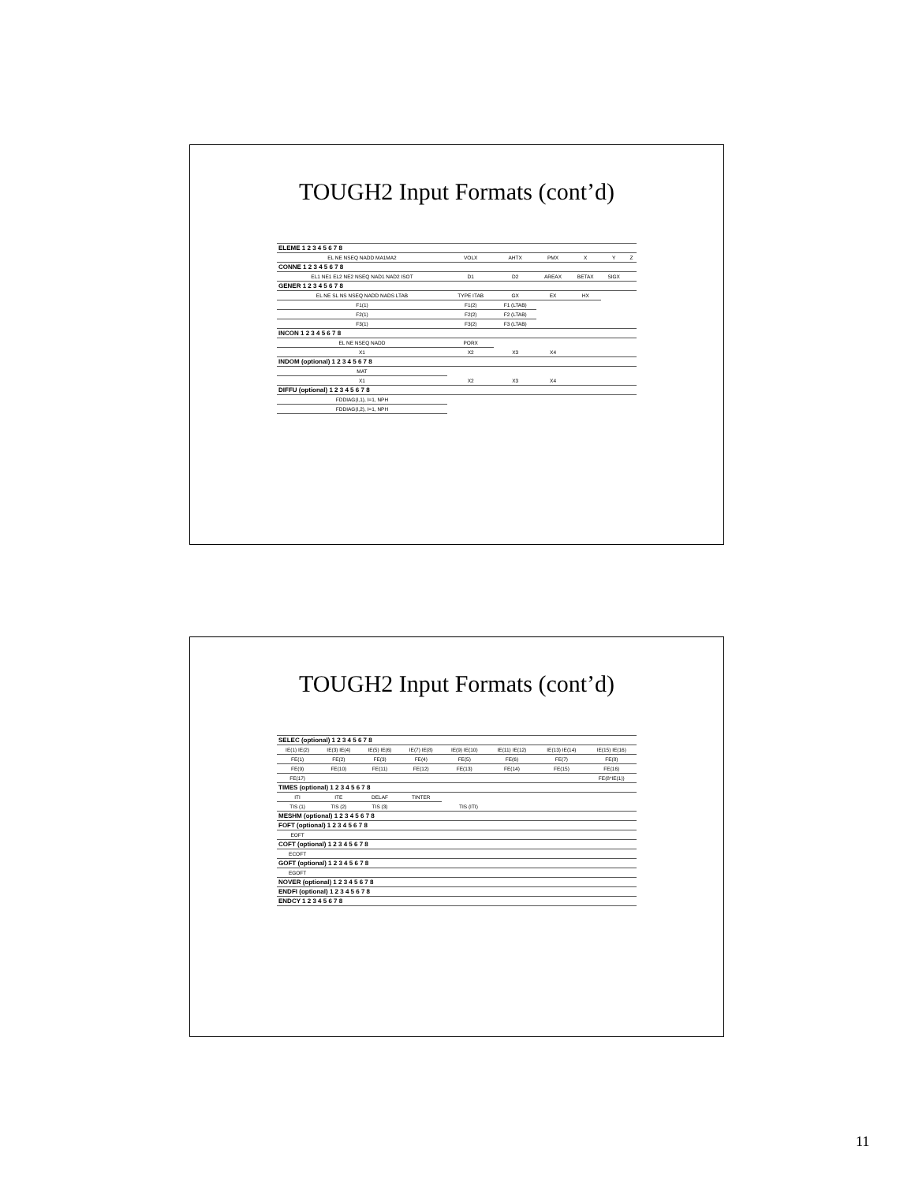TOUGH2 Input Formats (cont’d)
| ELEME 1 2 3 4 5 6 7 8 | | | | | | |
| EL NE NSEQ NADD MA1MA2 | VOLX | AHTX | PMX | X | Y | Z |
| CONNE 1 2 3 4 5 6 7 8 | | | | | | |
| EL1 NE1 EL2 NE2 NSEQ NAD1 NAD2 ISOT | D1 | D2 | AREAX | BETAX | SIGX | |
| GENER 1 2 3 4 5 6 7 8 | | | | | | |
| EL NE SL NS NSEQ NADD NADS LTAB | TYPE ITAB | GX | EX | HX | | |
| F1(1) | F1(2) | F1 (LTAB) | | | | |
| F2(1) | F2(2) | F2 (LTAB) | | | | |
| F3(1) | F3(2) | F3 (LTAB) | | | | |
| INCON 1 2 3 4 5 6 7 8 | | | | | | |
| EL NE NSEQ NADD | PORX | | | | | |
| X1 | X2 | X3 | X4 | | | |
| INDOM (optional) 1 2 3 4 5 6 7 8 | | | | | | |
| MAT | | | | | | |
| X1 | X2 | X3 | X4 | | | |
| DIFFU (optional) 1 2 3 4 5 6 7 8 | | | | | | |
| FDDIAG(I,1), I=1, NPH | | | | | | |
| FDDIAG(I,2), I=1, NPH | | | | | | |
TOUGH2 Input Formats (cont’d)
| SELEC (optional) 1 2 3 4 5 6 7 8 | | | | | | | |
| IE(1) IE(2) | IE(3) IE(4) | IE(5) IE(6) | IE(7) IE(8) | IE(9) IE(10) | IE(11) IE(12) | IE(13) IE(14) | IE(15) IE(16) |
| FE(1) | FE(2) | FE(3) | FE(4) | FE(5) | FE(6) | FE(7) | FE(8) |
| FE(9) | FE(10) | FE(11) | FE(12) | FE(13) | FE(14) | FE(15) | FE(16) |
| FE(17) | | | | | | | FE(8*IE(1)) |
| TIMES (optional) 1 2 3 4 5 6 7 8 | | | | | | | |
| ITI | ITE | DELAF | TINTER | | | | |
| TIS (1) | TIS (2) | TIS (3) | TIS (ITI) | | | | |
| MESHM (optional) 1 2 3 4 5 6 7 8 | | | | | | | |
| FOFT (optional) 1 2 3 4 5 6 7 8 | | | | | | | |
| EOFT | | | | | | | |
| COFT (optional) 1 2 3 4 5 6 7 8 | | | | | | | |
| ECOFT | | | | | | | |
| GOFT (optional) 1 2 3 4 5 6 7 8 | | | | | | | |
| EGOFT | | | | | | | |
| NOVER (optional) 1 2 3 4 5 6 7 8 | | | | | | | |
| ENDFI (optional) 1 2 3 4 5 6 7 8 | | | | | | | |
| ENDCY 1 2 3 4 5 6 7 8 | | | | | | | |
11